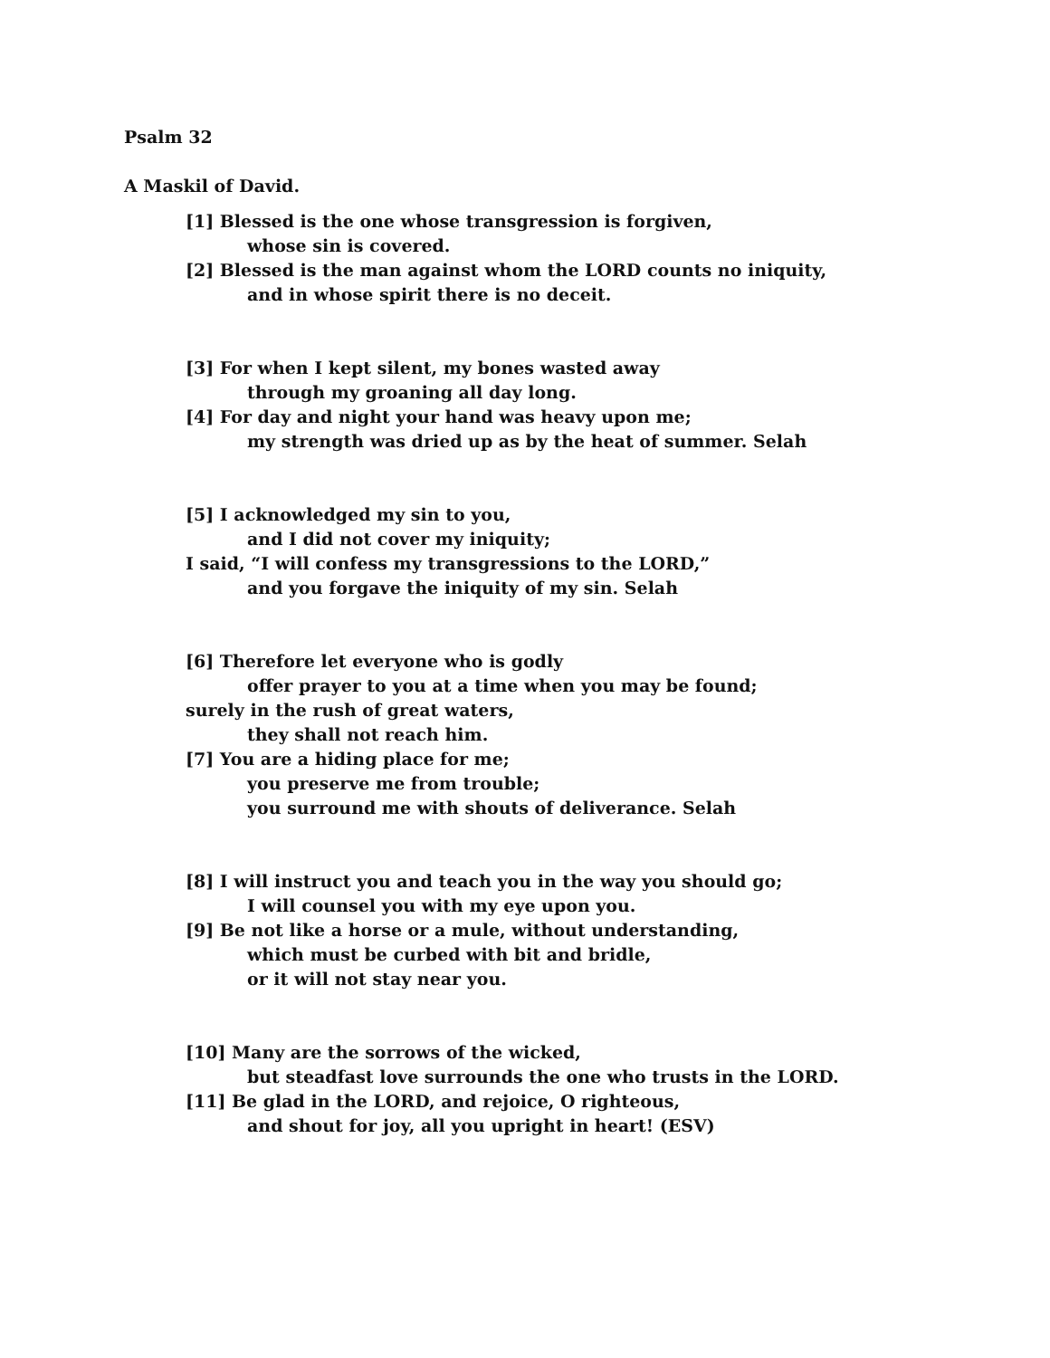Psalm 32
A Maskil of David.
[1] Blessed is the one whose transgression is forgiven,
whose sin is covered.
[2] Blessed is the man against whom the LORD counts no iniquity,
and in whose spirit there is no deceit.
[3] For when I kept silent, my bones wasted away
through my groaning all day long.
[4] For day and night your hand was heavy upon me;
my strength was dried up as by the heat of summer. Selah
[5] I acknowledged my sin to you,
and I did not cover my iniquity;
I said, “I will confess my transgressions to the LORD,”
and you forgave the iniquity of my sin. Selah
[6] Therefore let everyone who is godly
offer prayer to you at a time when you may be found;
surely in the rush of great waters,
they shall not reach him.
[7] You are a hiding place for me;
you preserve me from trouble;
you surround me with shouts of deliverance. Selah
[8] I will instruct you and teach you in the way you should go;
I will counsel you with my eye upon you.
[9] Be not like a horse or a mule, without understanding,
which must be curbed with bit and bridle,
or it will not stay near you.
[10] Many are the sorrows of the wicked,
but steadfast love surrounds the one who trusts in the LORD.
[11] Be glad in the LORD, and rejoice, O righteous,
and shout for joy, all you upright in heart! (ESV)